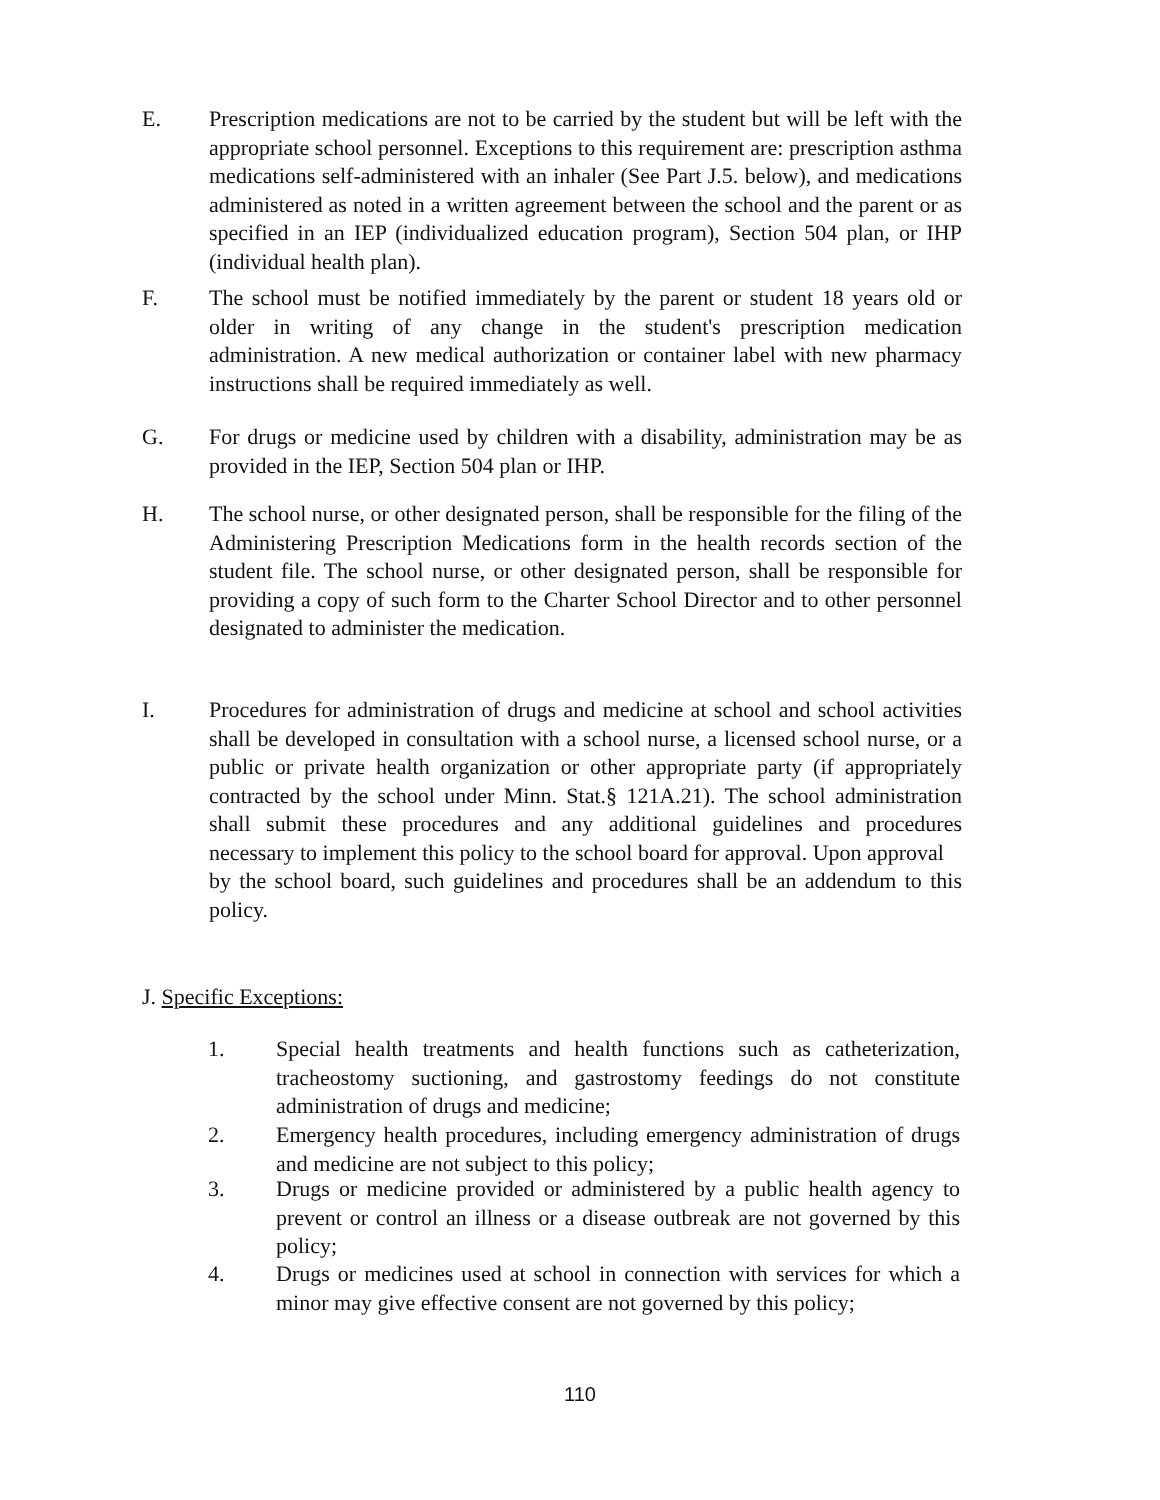E. Prescription medications are not to be carried by the student but will be left with the appropriate school personnel. Exceptions to this requirement are: prescription asthma medications self-administered with an inhaler (See Part J.5. below), and medications administered as noted in a written agreement between the school and the parent or as specified in an IEP (individualized education program), Section 504 plan, or IHP (individual health plan).
F. The school must be notified immediately by the parent or student 18 years old or older in writing of any change in the student's prescription medication administration. A new medical authorization or container label with new pharmacy instructions shall be required immediately as well.
G. For drugs or medicine used by children with a disability, administration may be as provided in the IEP, Section 504 plan or IHP.
H. The school nurse, or other designated person, shall be responsible for the filing of the Administering Prescription Medications form in the health records section of the student file. The school nurse, or other designated person, shall be responsible for providing a copy of such form to the Charter School Director and to other personnel designated to administer the medication.
I. Procedures for administration of drugs and medicine at school and school activities shall be developed in consultation with a school nurse, a licensed school nurse, or a public or private health organization or other appropriate party (if appropriately contracted by the school under Minn. Stat.§ 121A.21). The school administration shall submit these procedures and any additional guidelines and procedures necessary to implement this policy to the school board for approval. Upon approval
by the school board, such guidelines and procedures shall be an addendum to this policy.
J. Specific Exceptions:
1. Special health treatments and health functions such as catheterization, tracheostomy suctioning, and gastrostomy feedings do not constitute administration of drugs and medicine;
2. Emergency health procedures, including emergency administration of drugs and medicine are not subject to this policy;
3. Drugs or medicine provided or administered by a public health agency to prevent or control an illness or a disease outbreak are not governed by this policy;
4. Drugs or medicines used at school in connection with services for which a minor may give effective consent are not governed by this policy;
110